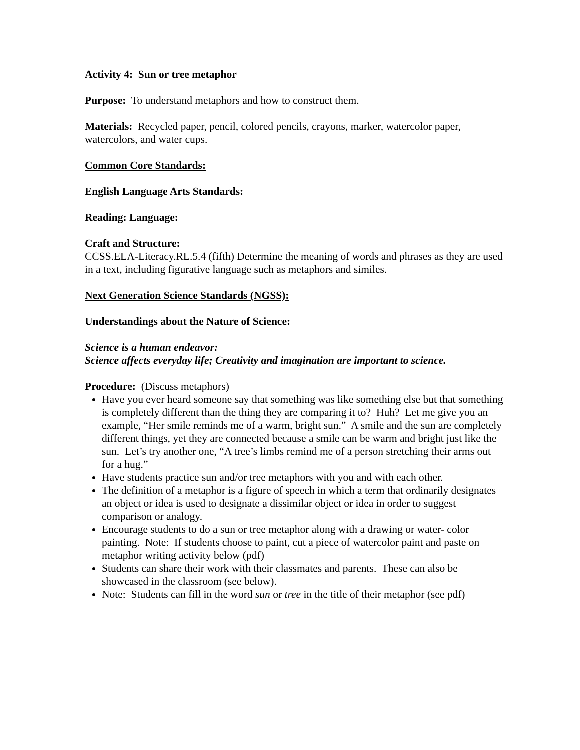Activity 4: Sun or tree metaphor
Purpose: To understand metaphors and how to construct them.
Materials: Recycled paper, pencil, colored pencils, crayons, marker, watercolor paper, watercolors, and water cups.
Common Core Standards:
English Language Arts Standards:
Reading: Language:
Craft and Structure:
CCSS.ELA-Literacy.RL.5.4 (fifth) Determine the meaning of words and phrases as they are used in a text, including figurative language such as metaphors and similes.
Next Generation Science Standards (NGSS):
Understandings about the Nature of Science:
Science is a human endeavor:
Science affects everyday life; Creativity and imagination are important to science.
Procedure: (Discuss metaphors)
Have you ever heard someone say that something was like something else but that something is completely different than the thing they are comparing it to? Huh? Let me give you an example, “Her smile reminds me of a warm, bright sun.” A smile and the sun are completely different things, yet they are connected because a smile can be warm and bright just like the sun. Let’s try another one, “A tree’s limbs remind me of a person stretching their arms out for a hug.”
Have students practice sun and/or tree metaphors with you and with each other.
The definition of a metaphor is a figure of speech in which a term that ordinarily designates an object or idea is used to designate a dissimilar object or idea in order to suggest comparison or analogy.
Encourage students to do a sun or tree metaphor along with a drawing or water- color painting. Note: If students choose to paint, cut a piece of watercolor paint and paste on metaphor writing activity below (pdf)
Students can share their work with their classmates and parents. These can also be showcased in the classroom (see below).
Note: Students can fill in the word sun or tree in the title of their metaphor (see pdf)